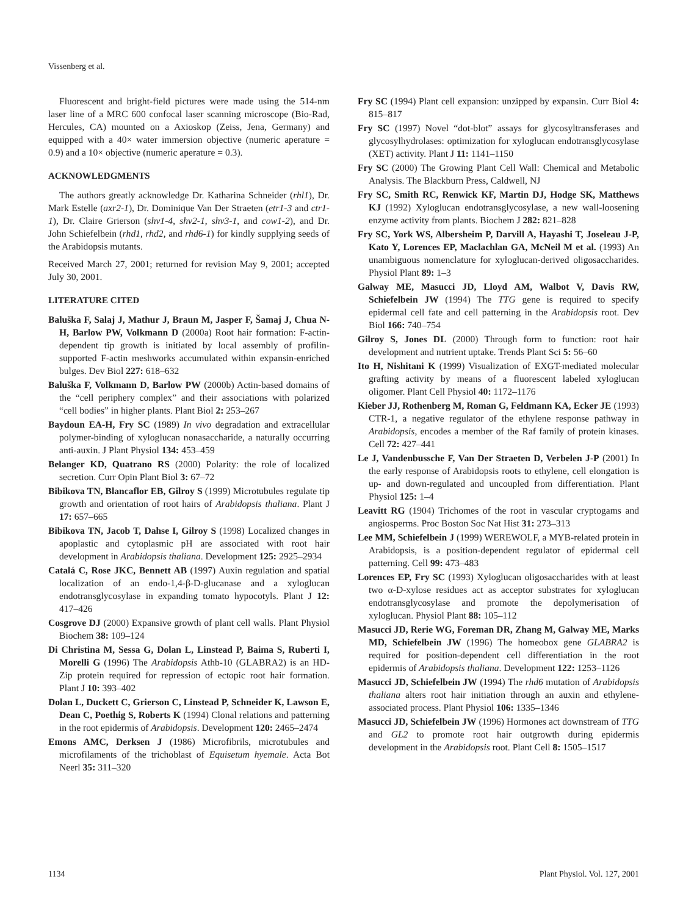Vissenberg et al.
Fluorescent and bright-field pictures were made using the 514-nm laser line of a MRC 600 confocal laser scanning microscope (Bio-Rad, Hercules, CA) mounted on a Axioskop (Zeiss, Jena, Germany) and equipped with a 40× water immersion objective (numeric aperature = 0.9) and a 10× objective (numeric aperature = 0.3).
ACKNOWLEDGMENTS
The authors greatly acknowledge Dr. Katharina Schneider (rhl1), Dr. Mark Estelle (axr2-1), Dr. Dominique Van Der Straeten (etr1-3 and ctr1-1), Dr. Claire Grierson (shv1-4, shv2-1, shv3-1, and cow1-2), and Dr. John Schiefelbein (rhd1, rhd2, and rhd6-1) for kindly supplying seeds of the Arabidopsis mutants.
Received March 27, 2001; returned for revision May 9, 2001; accepted July 30, 2001.
LITERATURE CITED
Baluška F, Salaj J, Mathur J, Braun M, Jasper F, Šamaj J, Chua N-H, Barlow PW, Volkmann D (2000a) Root hair formation: F-actin-dependent tip growth is initiated by local assembly of profilin-supported F-actin meshworks accumulated within expansin-enriched bulges. Dev Biol 227: 618–632
Baluška F, Volkmann D, Barlow PW (2000b) Actin-based domains of the “cell periphery complex” and their associations with polarized “cell bodies” in higher plants. Plant Biol 2: 253–267
Baydoun EA-H, Fry SC (1989) In vivo degradation and extracellular polymer-binding of xyloglucan nonasaccharide, a naturally occurring anti-auxin. J Plant Physiol 134: 453–459
Belanger KD, Quatrano RS (2000) Polarity: the role of localized secretion. Curr Opin Plant Biol 3: 67–72
Bibikova TN, Blancaflor EB, Gilroy S (1999) Microtubules regulate tip growth and orientation of root hairs of Arabidopsis thaliana. Plant J 17: 657–665
Bibikova TN, Jacob T, Dahse I, Gilroy S (1998) Localized changes in apoplastic and cytoplasmic pH are associated with root hair development in Arabidopsis thaliana. Development 125: 2925–2934
Catalá C, Rose JKC, Bennett AB (1997) Auxin regulation and spatial localization of an endo-1,4-β-D-glucanase and a xyloglucan endotransglycosylase in expanding tomato hypocotyls. Plant J 12: 417–426
Cosgrove DJ (2000) Expansive growth of plant cell walls. Plant Physiol Biochem 38: 109–124
Di Christina M, Sessa G, Dolan L, Linstead P, Baima S, Ruberti I, Morelli G (1996) The Arabidopsis Athb-10 (GLABRA2) is an HD-Zip protein required for repression of ectopic root hair formation. Plant J 10: 393–402
Dolan L, Duckett C, Grierson C, Linstead P, Schneider K, Lawson E, Dean C, Poethig S, Roberts K (1994) Clonal relations and patterning in the root epidermis of Arabidopsis. Development 120: 2465–2474
Emons AMC, Derksen J (1986) Microfibrils, microtubules and microfilaments of the trichoblast of Equisetum hyemale. Acta Bot Neerl 35: 311–320
Fry SC (1994) Plant cell expansion: unzipped by expansin. Curr Biol 4: 815–817
Fry SC (1997) Novel “dot-blot” assays for glycosyltransferases and glycosylhydrolases: optimization for xyloglucan endotransglycosylase (XET) activity. Plant J 11: 1141–1150
Fry SC (2000) The Growing Plant Cell Wall: Chemical and Metabolic Analysis. The Blackburn Press, Caldwell, NJ
Fry SC, Smith RC, Renwick KF, Martin DJ, Hodge SK, Matthews KJ (1992) Xyloglucan endotransglycosylase, a new wall-loosening enzyme activity from plants. Biochem J 282: 821–828
Fry SC, York WS, Albersheim P, Darvill A, Hayashi T, Joseleau J-P, Kato Y, Lorences EP, Maclachlan GA, McNeil M et al. (1993) An unambiguous nomenclature for xyloglucan-derived oligosaccharides. Physiol Plant 89: 1–3
Galway ME, Masucci JD, Lloyd AM, Walbot V, Davis RW, Schiefelbein JW (1994) The TTG gene is required to specify epidermal cell fate and cell patterning in the Arabidopsis root. Dev Biol 166: 740–754
Gilroy S, Jones DL (2000) Through form to function: root hair development and nutrient uptake. Trends Plant Sci 5: 56–60
Ito H, Nishitani K (1999) Visualization of EXGT-mediated molecular grafting activity by means of a fluorescent labeled xyloglucan oligomer. Plant Cell Physiol 40: 1172–1176
Kieber JJ, Rothenberg M, Roman G, Feldmann KA, Ecker JE (1993) CTR-1, a negative regulator of the ethylene response pathway in Arabidopsis, encodes a member of the Raf family of protein kinases. Cell 72: 427–441
Le J, Vandenbussche F, Van Der Straeten D, Verbelen J-P (2001) In the early response of Arabidopsis roots to ethylene, cell elongation is up- and down-regulated and uncoupled from differentiation. Plant Physiol 125: 1–4
Leavitt RG (1904) Trichomes of the root in vascular cryptogams and angiosperms. Proc Boston Soc Nat Hist 31: 273–313
Lee MM, Schiefelbein J (1999) WEREWOLF, a MYB-related protein in Arabidopsis, is a position-dependent regulator of epidermal cell patterning. Cell 99: 473–483
Lorences EP, Fry SC (1993) Xyloglucan oligosaccharides with at least two α-D-xylose residues act as acceptor substrates for xyloglucan endotransglycosylase and promote the depolymerisation of xyloglucan. Physiol Plant 88: 105–112
Masucci JD, Rerie WG, Foreman DR, Zhang M, Galway ME, Marks MD, Schiefelbein JW (1996) The homeobox gene GLABRA2 is required for position-dependent cell differentiation in the root epidermis of Arabidopsis thaliana. Development 122: 1253–1126
Masucci JD, Schiefelbein JW (1994) The rhd6 mutation of Arabidopsis thaliana alters root hair initiation through an auxin and ethylene-associated process. Plant Physiol 106: 1335–1346
Masucci JD, Schiefelbein JW (1996) Hormones act downstream of TTG and GL2 to promote root hair outgrowth during epidermis development in the Arabidopsis root. Plant Cell 8: 1505–1517
1134 Plant Physiol. Vol. 127, 2001